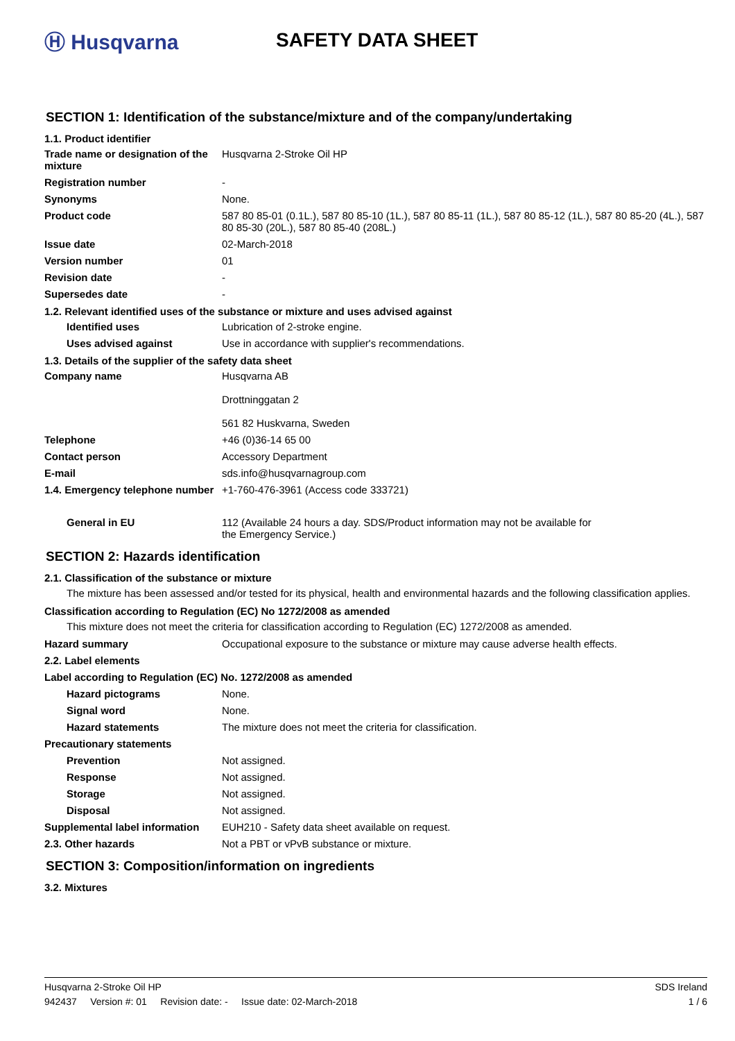Ⓗ Husqvarna SAFETY DATA SHEET
SECTION 1: Identification of the substance/mixture and of the company/undertaking
1.1. Product identifier
| Trade name or designation of the mixture | Husqvarna 2-Stroke Oil HP |
| Registration number | - |
| Synonyms | None. |
| Product code | 587 80 85-01 (0.1L.), 587 80 85-10 (1L.), 587 80 85-11 (1L.), 587 80 85-12 (1L.), 587 80 85-20 (4L.), 587 80 85-30 (20L.), 587 80 85-40 (208L.) |
| Issue date | 02-March-2018 |
| Version number | 01 |
| Revision date | - |
| Supersedes date | - |
1.2. Relevant identified uses of the substance or mixture and uses advised against
| Identified uses | Lubrication of 2-stroke engine. |
| Uses advised against | Use in accordance with supplier's recommendations. |
1.3. Details of the supplier of the safety data sheet
| Company name | Husqvarna AB Drottninggatan 2 561 82 Huskvarna, Sweden |
| Telephone | +46 (0)36-14 65 00 |
| Contact person | Accessory Department |
| E-mail | sds.info@husqvarnagroup.com |
| 1.4. Emergency telephone number | +1-760-476-3961 (Access code 333721) |
| General in EU | 112 (Available 24 hours a day. SDS/Product information may not be available for the Emergency Service.) |
SECTION 2: Hazards identification
2.1. Classification of the substance or mixture
The mixture has been assessed and/or tested for its physical, health and environmental hazards and the following classification applies.
Classification according to Regulation (EC) No 1272/2008 as amended
This mixture does not meet the criteria for classification according to Regulation (EC) 1272/2008 as amended.
| Hazard summary | Occupational exposure to the substance or mixture may cause adverse health effects. |
| 2.2. Label elements | |
| Label according to Regulation (EC) No. 1272/2008 as amended | |
| Hazard pictograms | None. |
| Signal word | None. |
| Hazard statements | The mixture does not meet the criteria for classification. |
| Precautionary statements | |
| Prevention | Not assigned. |
| Response | Not assigned. |
| Storage | Not assigned. |
| Disposal | Not assigned. |
| Supplemental label information | EUH210 - Safety data sheet available on request. |
| 2.3. Other hazards | Not a PBT or vPvB substance or mixture. |
SECTION 3: Composition/information on ingredients
3.2. Mixtures
Husqvarna 2-Stroke Oil HP SDS Ireland
942437 Version #: 01 Revision date: - Issue date: 02-March-2018 1 / 6